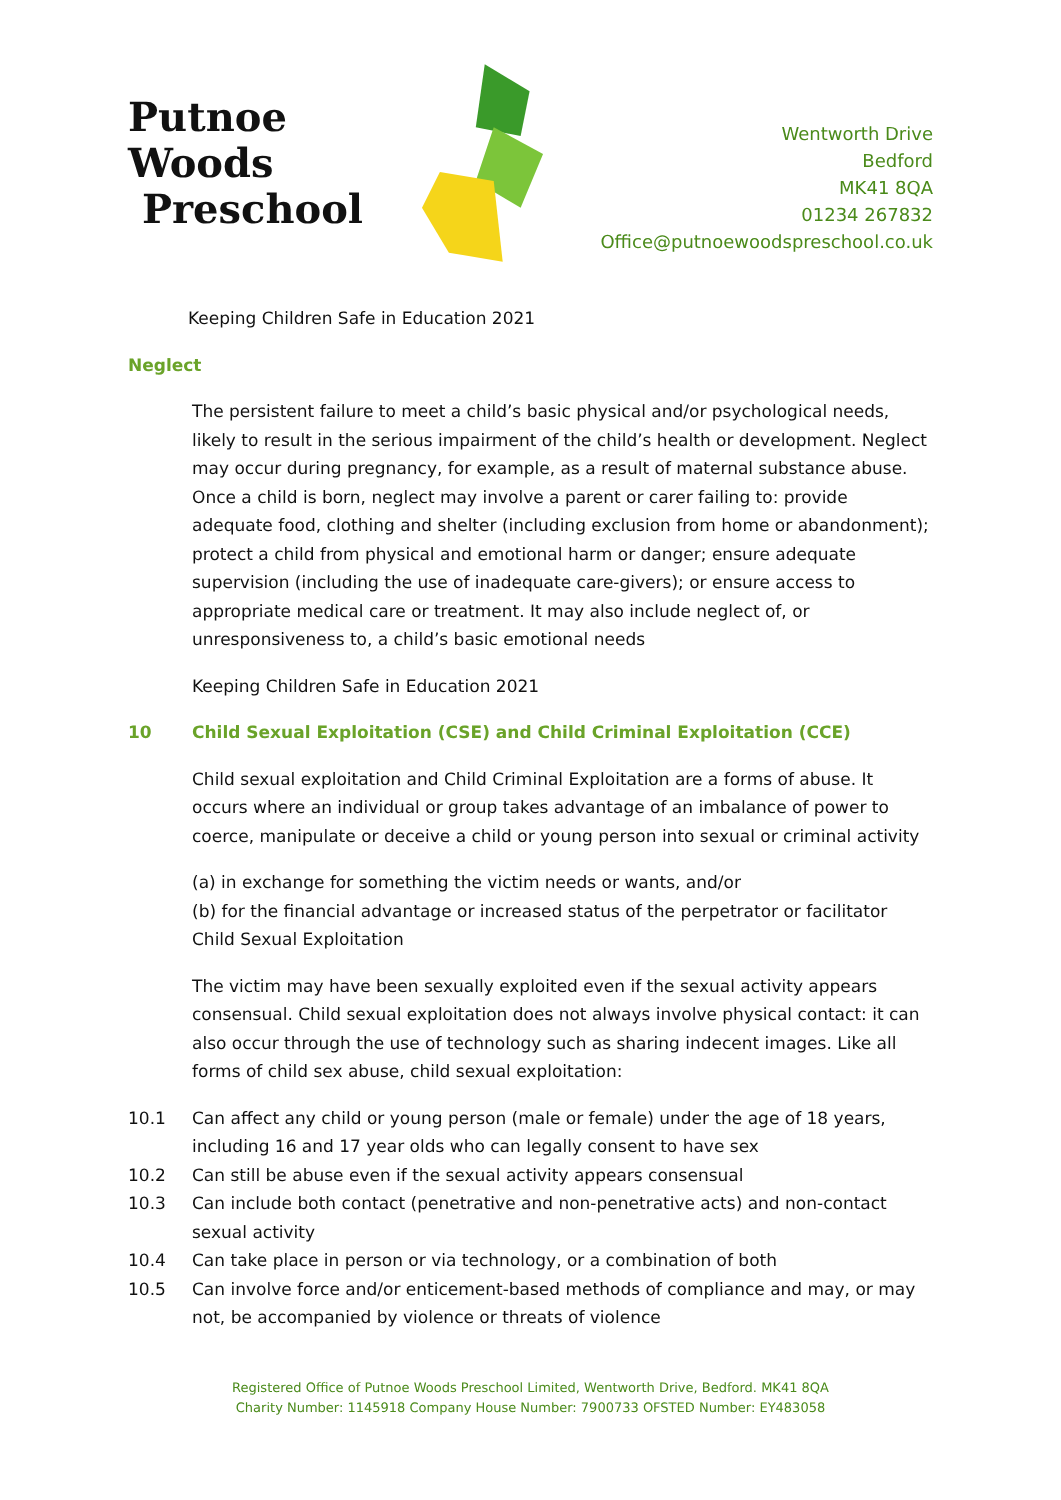Putnoe Woods
Preschool
Wentworth Drive
Bedford
MK41 8QA
01234 267832
Office@putnoewoodspreschool.co.uk
Keeping Children Safe in Education 2021
Neglect
The persistent failure to meet a child’s basic physical and/or psychological needs, likely to result in the serious impairment of the child’s health or development. Neglect may occur during pregnancy, for example, as a result of maternal substance abuse. Once a child is born, neglect may involve a parent or carer failing to: provide adequate food, clothing and shelter (including exclusion from home or abandonment); protect a child from physical and emotional harm or danger; ensure adequate supervision (including the use of inadequate care-givers); or ensure access to appropriate medical care or treatment. It may also include neglect of, or unresponsiveness to, a child’s basic emotional needs
Keeping Children Safe in Education 2021
10 Child Sexual Exploitation (CSE) and Child Criminal Exploitation (CCE)
Child sexual exploitation and Child Criminal Exploitation are a forms of abuse. It occurs where an individual or group takes advantage of an imbalance of power to coerce, manipulate or deceive a child or young person into sexual or criminal activity
(a) in exchange for something the victim needs or wants, and/or
(b) for the financial advantage or increased status of the perpetrator or facilitator Child Sexual Exploitation
The victim may have been sexually exploited even if the sexual activity appears consensual. Child sexual exploitation does not always involve physical contact: it can also occur through the use of technology such as sharing indecent images. Like all forms of child sex abuse, child sexual exploitation:
10.1 Can affect any child or young person (male or female) under the age of 18 years, including 16 and 17 year olds who can legally consent to have sex
10.2 Can still be abuse even if the sexual activity appears consensual
10.3 Can include both contact (penetrative and non-penetrative acts) and non-contact sexual activity
10.4 Can take place in person or via technology, or a combination of both
10.5 Can involve force and/or enticement-based methods of compliance and may, or may not, be accompanied by violence or threats of violence
Registered Office of Putnoe Woods Preschool Limited, Wentworth Drive, Bedford. MK41 8QA
Charity Number: 1145918 Company House Number: 7900733 OFSTED Number: EY483058